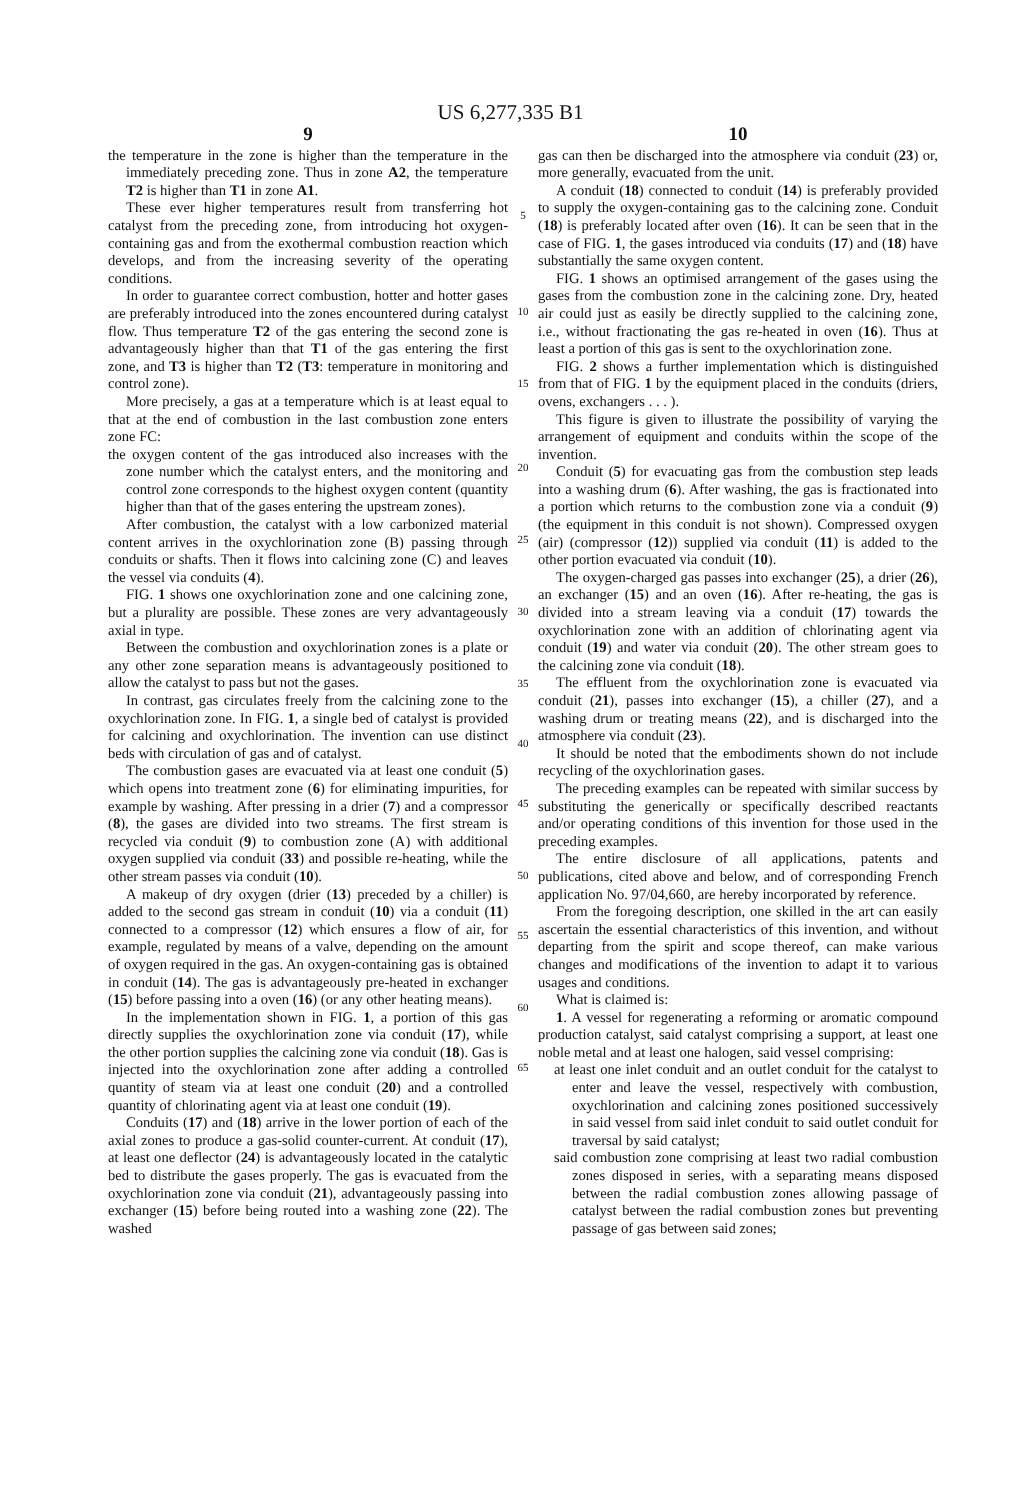US 6,277,335 B1
9
the temperature in the zone is higher than the temperature in the immediately preceding zone. Thus in zone A2, the temperature T2 is higher than T1 in zone A1.
These ever higher temperatures result from transferring hot catalyst from the preceding zone, from introducing hot oxygen-containing gas and from the exothermal combustion reaction which develops, and from the increasing severity of the operating conditions.
In order to guarantee correct combustion, hotter and hotter gases are preferably introduced into the zones encountered during catalyst flow. Thus temperature T2 of the gas entering the second zone is advantageously higher than that T1 of the gas entering the first zone, and T3 is higher than T2 (T3: temperature in monitoring and control zone).
More precisely, a gas at a temperature which is at least equal to that at the end of combustion in the last combustion zone enters zone FC:
the oxygen content of the gas introduced also increases with the zone number which the catalyst enters, and the monitoring and control zone corresponds to the highest oxygen content (quantity higher than that of the gases entering the upstream zones).
After combustion, the catalyst with a low carbonized material content arrives in the oxychlorination zone (B) passing through conduits or shafts. Then it flows into calcining zone (C) and leaves the vessel via conduits (4).
FIG. 1 shows one oxychlorination zone and one calcining zone, but a plurality are possible. These zones are very advantageously axial in type.
Between the combustion and oxychlorination zones is a plate or any other zone separation means is advantageously positioned to allow the catalyst to pass but not the gases.
In contrast, gas circulates freely from the calcining zone to the oxychlorination zone. In FIG. 1, a single bed of catalyst is provided for calcining and oxychlorination. The invention can use distinct beds with circulation of gas and of catalyst.
The combustion gases are evacuated via at least one conduit (5) which opens into treatment zone (6) for eliminating impurities, for example by washing. After pressing in a drier (7) and a compressor (8), the gases are divided into two streams. The first stream is recycled via conduit (9) to combustion zone (A) with additional oxygen supplied via conduit (33) and possible re-heating, while the other stream passes via conduit (10).
A makeup of dry oxygen (drier (13) preceded by a chiller) is added to the second gas stream in conduit (10) via a conduit (11) connected to a compressor (12) which ensures a flow of air, for example, regulated by means of a valve, depending on the amount of oxygen required in the gas. An oxygen-containing gas is obtained in conduit (14). The gas is advantageously pre-heated in exchanger (15) before passing into a oven (16) (or any other heating means).
In the implementation shown in FIG. 1, a portion of this gas directly supplies the oxychlorination zone via conduit (17), while the other portion supplies the calcining zone via conduit (18). Gas is injected into the oxychlorination zone after adding a controlled quantity of steam via at least one conduit (20) and a controlled quantity of chlorinating agent via at least one conduit (19).
Conduits (17) and (18) arrive in the lower portion of each of the axial zones to produce a gas-solid counter-current. At conduit (17), at least one deflector (24) is advantageously located in the catalytic bed to distribute the gases properly. The gas is evacuated from the oxychlorination zone via conduit (21), advantageously passing into exchanger (15) before being routed into a washing zone (22). The washed
5
10
15
20
25
30
35
40
45
50
55
60
65
10
gas can then be discharged into the atmosphere via conduit (23) or, more generally, evacuated from the unit.
A conduit (18) connected to conduit (14) is preferably provided to supply the oxygen-containing gas to the calcining zone. Conduit (18) is preferably located after oven (16). It can be seen that in the case of FIG. 1, the gases introduced via conduits (17) and (18) have substantially the same oxygen content.
FIG. 1 shows an optimised arrangement of the gases using the gases from the combustion zone in the calcining zone. Dry, heated air could just as easily be directly supplied to the calcining zone, i.e., without fractionating the gas re-heated in oven (16). Thus at least a portion of this gas is sent to the oxychlorination zone.
FIG. 2 shows a further implementation which is distinguished from that of FIG. 1 by the equipment placed in the conduits (driers, ovens, exchangers . . . ).
This figure is given to illustrate the possibility of varying the arrangement of equipment and conduits within the scope of the invention.
Conduit (5) for evacuating gas from the combustion step leads into a washing drum (6). After washing, the gas is fractionated into a portion which returns to the combustion zone via a conduit (9) (the equipment in this conduit is not shown). Compressed oxygen (air) (compressor (12)) supplied via conduit (11) is added to the other portion evacuated via conduit (10).
The oxygen-charged gas passes into exchanger (25), a drier (26), an exchanger (15) and an oven (16). After re-heating, the gas is divided into a stream leaving via a conduit (17) towards the oxychlorination zone with an addition of chlorinating agent via conduit (19) and water via conduit (20). The other stream goes to the calcining zone via conduit (18).
The effluent from the oxychlorination zone is evacuated via conduit (21), passes into exchanger (15), a chiller (27), and a washing drum or treating means (22), and is discharged into the atmosphere via conduit (23).
It should be noted that the embodiments shown do not include recycling of the oxychlorination gases.
The preceding examples can be repeated with similar success by substituting the generically or specifically described reactants and/or operating conditions of this invention for those used in the preceding examples.
The entire disclosure of all applications, patents and publications, cited above and below, and of corresponding French application No. 97/04,660, are hereby incorporated by reference.
From the foregoing description, one skilled in the art can easily ascertain the essential characteristics of this invention, and without departing from the spirit and scope thereof, can make various changes and modifications of the invention to adapt it to various usages and conditions.
What is claimed is:
1. A vessel for regenerating a reforming or aromatic compound production catalyst, said catalyst comprising a support, at least one noble metal and at least one halogen, said vessel comprising:
at least one inlet conduit and an outlet conduit for the catalyst to enter and leave the vessel, respectively with combustion, oxychlorination and calcining zones positioned successively in said vessel from said inlet conduit to said outlet conduit for traversal by said catalyst;
said combustion zone comprising at least two radial combustion zones disposed in series, with a separating means disposed between the radial combustion zones allowing passage of catalyst between the radial combustion zones but preventing passage of gas between said zones;